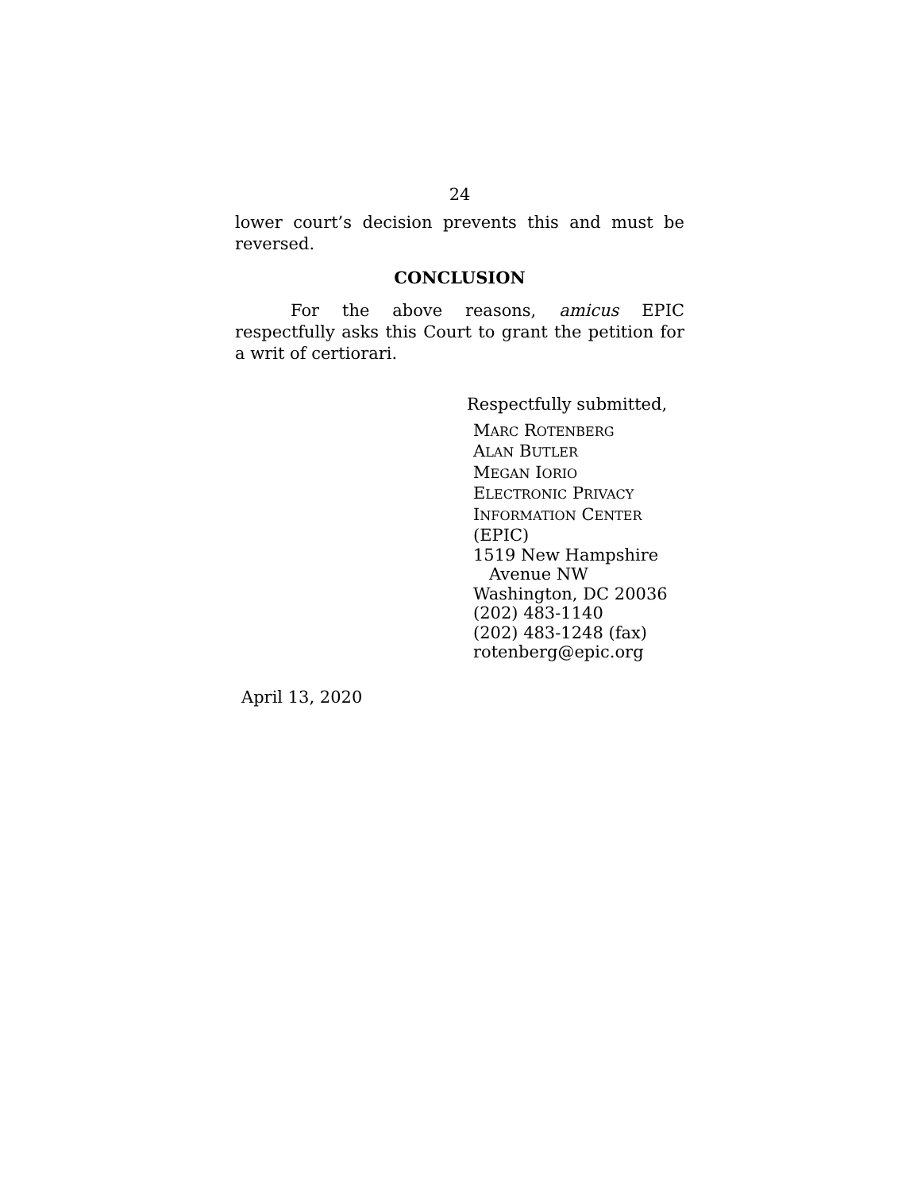24
lower court’s decision prevents this and must be reversed.
CONCLUSION
For the above reasons, amicus EPIC respectfully asks this Court to grant the petition for a writ of certiorari.
Respectfully submitted,
MARC ROTENBERG
ALAN BUTLER
MEGAN IORIO
ELECTRONIC PRIVACY
INFORMATION CENTER (EPIC)
1519 New Hampshire
Avenue NW
Washington, DC 20036
(202) 483-1140
(202) 483-1248 (fax)
rotenberg@epic.org
April 13, 2020